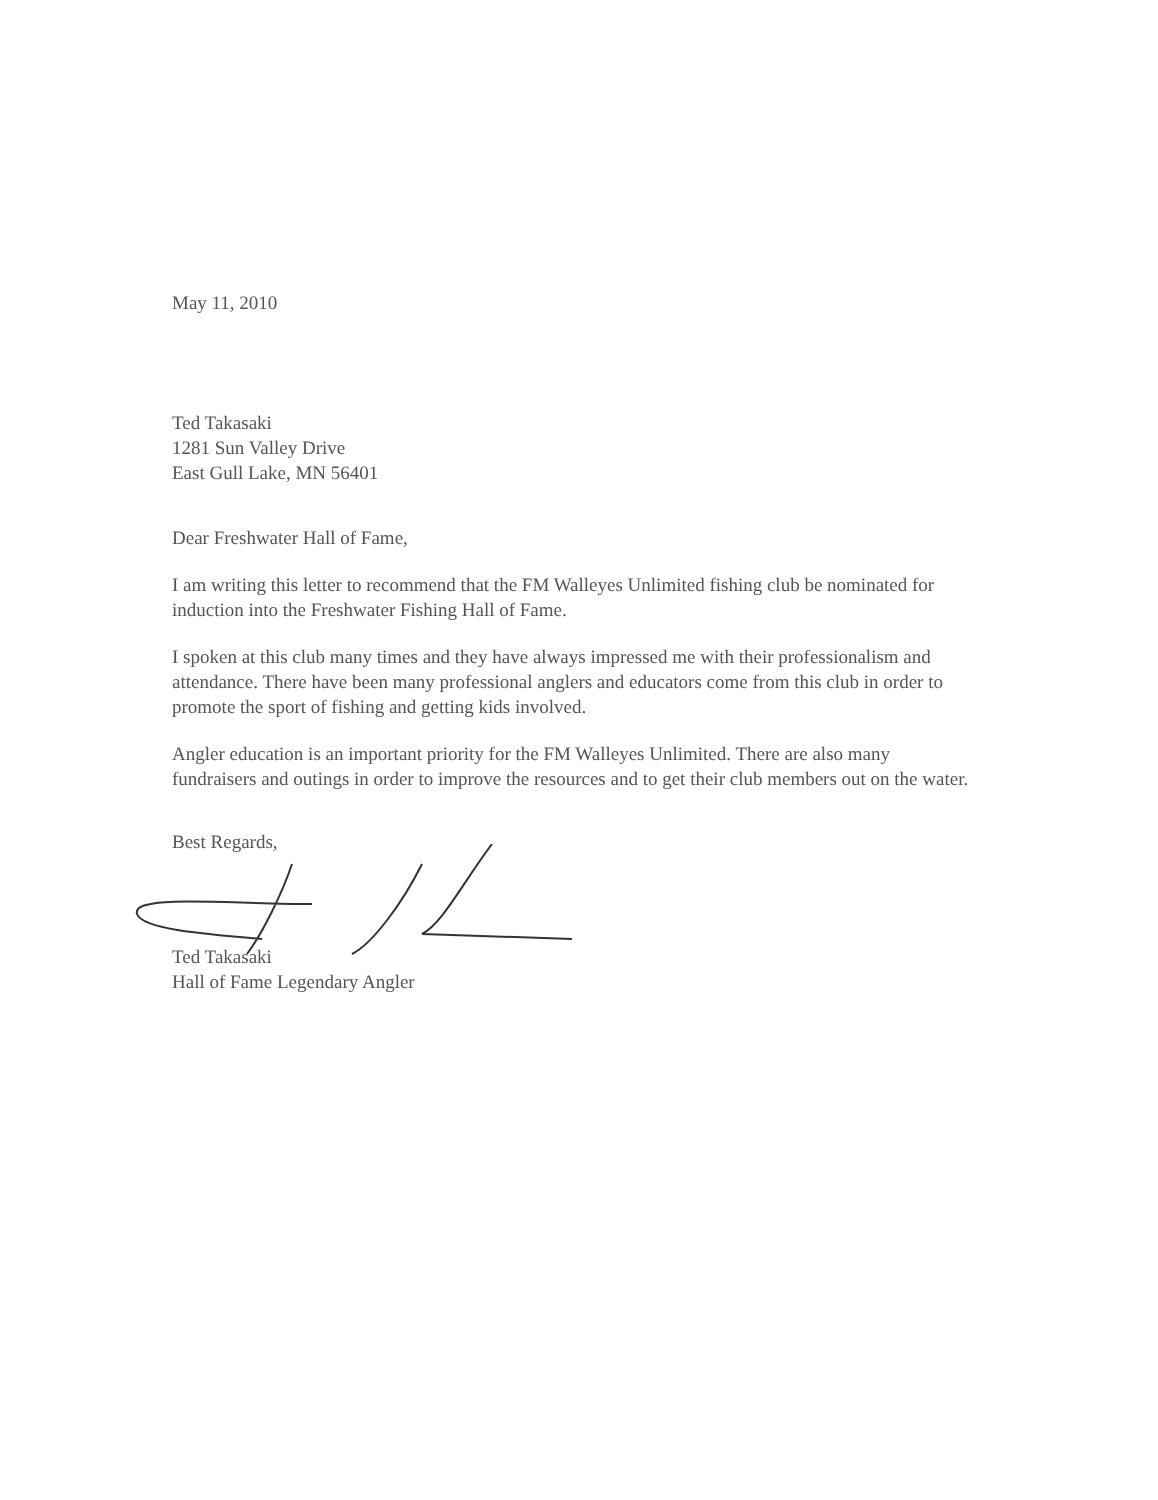May 11, 2010
Ted Takasaki
1281 Sun Valley Drive
East Gull Lake, MN 56401
Dear Freshwater Hall of Fame,
I am writing this letter to recommend that the FM Walleyes Unlimited fishing club be nominated for induction into the Freshwater Fishing Hall of Fame.
I spoken at this club many times and they have always impressed me with their professionalism and attendance. There have been many professional anglers and educators come from this club in order to promote the sport of fishing and getting kids involved.
Angler education is an important priority for the FM Walleyes Unlimited. There are also many fundraisers and outings in order to improve the resources and to get their club members out on the water.
Best Regards,
Ted Takasaki
Hall of Fame Legendary Angler